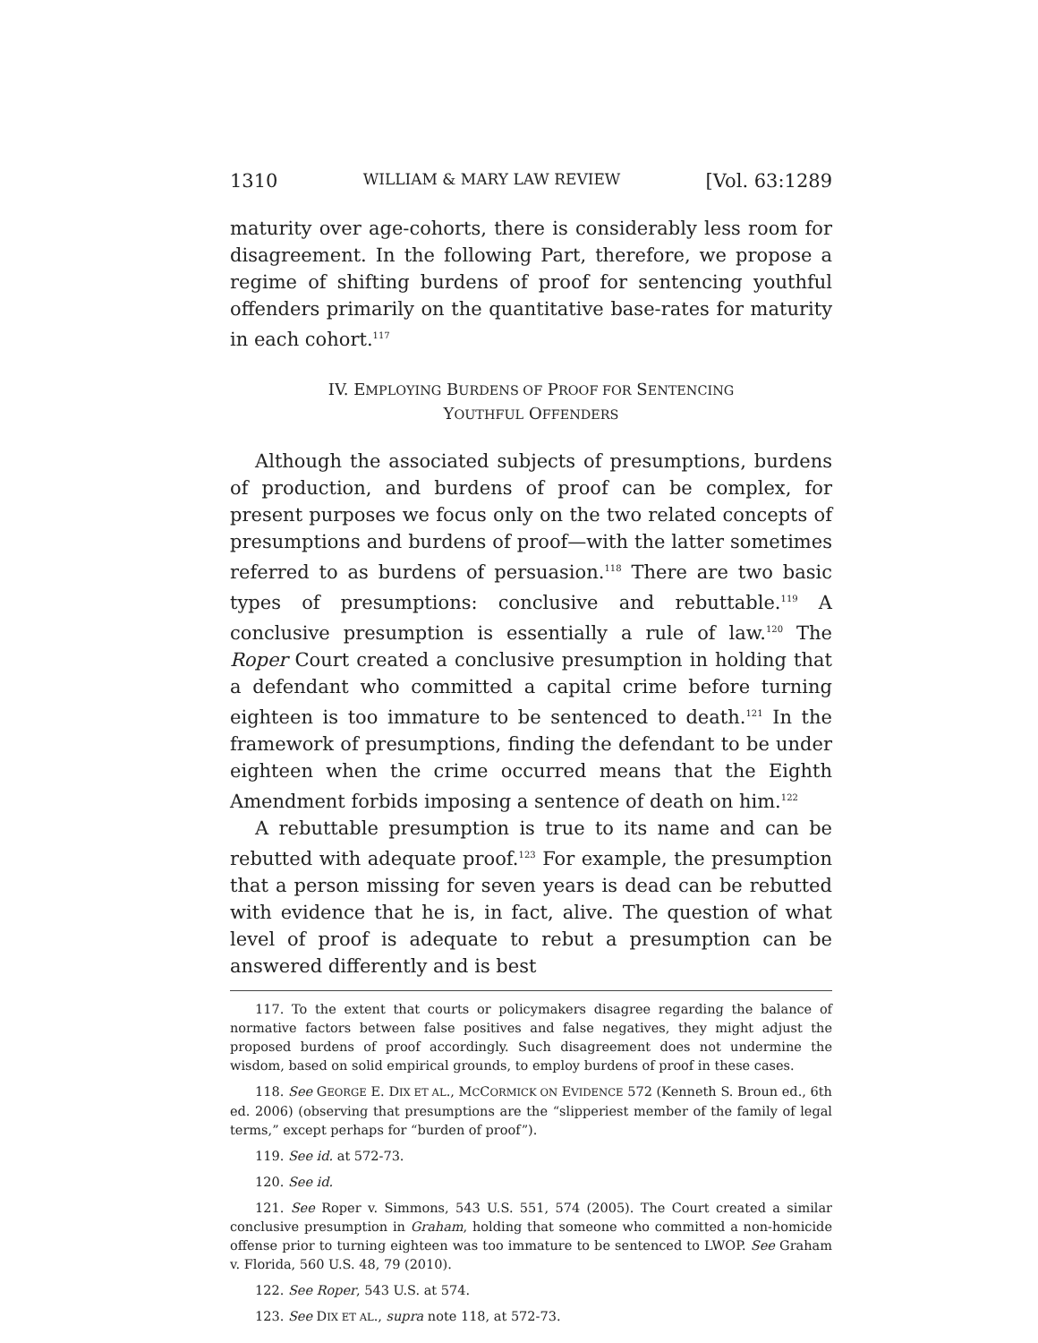1310 WILLIAM & MARY LAW REVIEW [Vol. 63:1289
maturity over age-cohorts, there is considerably less room for disagreement. In the following Part, therefore, we propose a regime of shifting burdens of proof for sentencing youthful offenders primarily on the quantitative base-rates for maturity in each cohort.<sup>117</sup>
IV. EMPLOYING BURDENS OF PROOF FOR SENTENCING
YOUTHFUL OFFENDERS
Although the associated subjects of presumptions, burdens of production, and burdens of proof can be complex, for present purposes we focus only on the two related concepts of presumptions and burdens of proof—with the latter sometimes referred to as burdens of persuasion.<sup>118</sup> There are two basic types of presumptions: conclusive and rebuttable.<sup>119</sup> A conclusive presumption is essentially a rule of law.<sup>120</sup> The Roper Court created a conclusive presumption in holding that a defendant who committed a capital crime before turning eighteen is too immature to be sentenced to death.<sup>121</sup> In the framework of presumptions, finding the defendant to be under eighteen when the crime occurred means that the Eighth Amendment forbids imposing a sentence of death on him.<sup>122</sup>
A rebuttable presumption is true to its name and can be rebutted with adequate proof.<sup>123</sup> For example, the presumption that a person missing for seven years is dead can be rebutted with evidence that he is, in fact, alive. The question of what level of proof is adequate to rebut a presumption can be answered differently and is best
117. To the extent that courts or policymakers disagree regarding the balance of normative factors between false positives and false negatives, they might adjust the proposed burdens of proof accordingly. Such disagreement does not undermine the wisdom, based on solid empirical grounds, to employ burdens of proof in these cases.
118. See GEORGE E. DIX ET AL., MCCORMICK ON EVIDENCE 572 (Kenneth S. Broun ed., 6th ed. 2006) (observing that presumptions are the “slipperiest member of the family of legal terms,” except perhaps for “burden of proof”).
119. See id. at 572-73.
120. See id.
121. See Roper v. Simmons, 543 U.S. 551, 574 (2005). The Court created a similar conclusive presumption in Graham, holding that someone who committed a non-homicide offense prior to turning eighteen was too immature to be sentenced to LWOP. See Graham v. Florida, 560 U.S. 48, 79 (2010).
122. See Roper, 543 U.S. at 574.
123. See DIX ET AL., supra note 118, at 572-73.